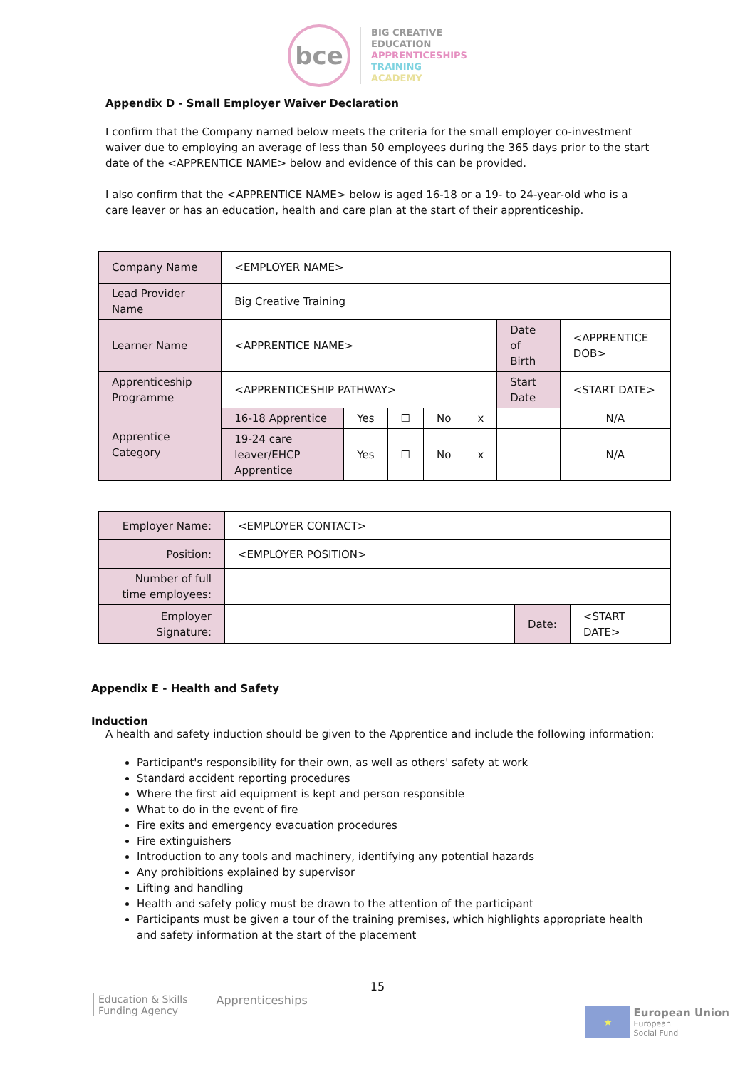bce
BIG CREATIVE
EDUCATION
APPRENTICESHIPS
TRAINING
ACADEMY
Appendix D - Small Employer Waiver Declaration
I confirm that the Company named below meets the criteria for the small employer co-investment waiver due to employing an average of less than 50 employees during the 365 days prior to the start date of the <APPRENTICE NAME> below and evidence of this can be provided.
I also confirm that the <APPRENTICE NAME> below is aged 16-18 or a 19- to 24-year-old who is a care leaver or has an education, health and care plan at the start of their apprenticeship.
| Company Name | <EMPLOYER NAME> | | | | | | |
| Lead Provider Name | Big Creative Training | | | | | | |
| Learner Name | <APPRENTICE NAME> | | | | | Date of Birth | <APPRENTICE DOB> |
| Apprenticeship Programme | <APPRENTICESHIP PATHWAY> | | | | | Start Date | <START DATE> |
| Apprentice Category | 16-18 Apprentice | Yes | ☐ | No | x | | N/A |
| | 19-24 care leaver/EHCP Apprentice | Yes | ☐ | No | x | | N/A |
| Employer Name: | <EMPLOYER CONTACT> | | |
| Position: | <EMPLOYER POSITION> | | |
| Number of full time employees: | | | |
| Employer Signature: | | Date: | <START DATE> |
Appendix E - Health and Safety
Induction
A health and safety induction should be given to the Apprentice and include the following information:
Participant's responsibility for their own, as well as others' safety at work
Standard accident reporting procedures
Where the first aid equipment is kept and person responsible
What to do in the event of fire
Fire exits and emergency evacuation procedures
Fire extinguishers
Introduction to any tools and machinery, identifying any potential hazards
Any prohibitions explained by supervisor
Lifting and handling
Health and safety policy must be drawn to the attention of the participant
Participants must be given a tour of the training premises, which highlights appropriate health and safety information at the start of the placement
15
Education & Skills
Funding Agency
Apprenticeships
★
European Union
European
Social Fund